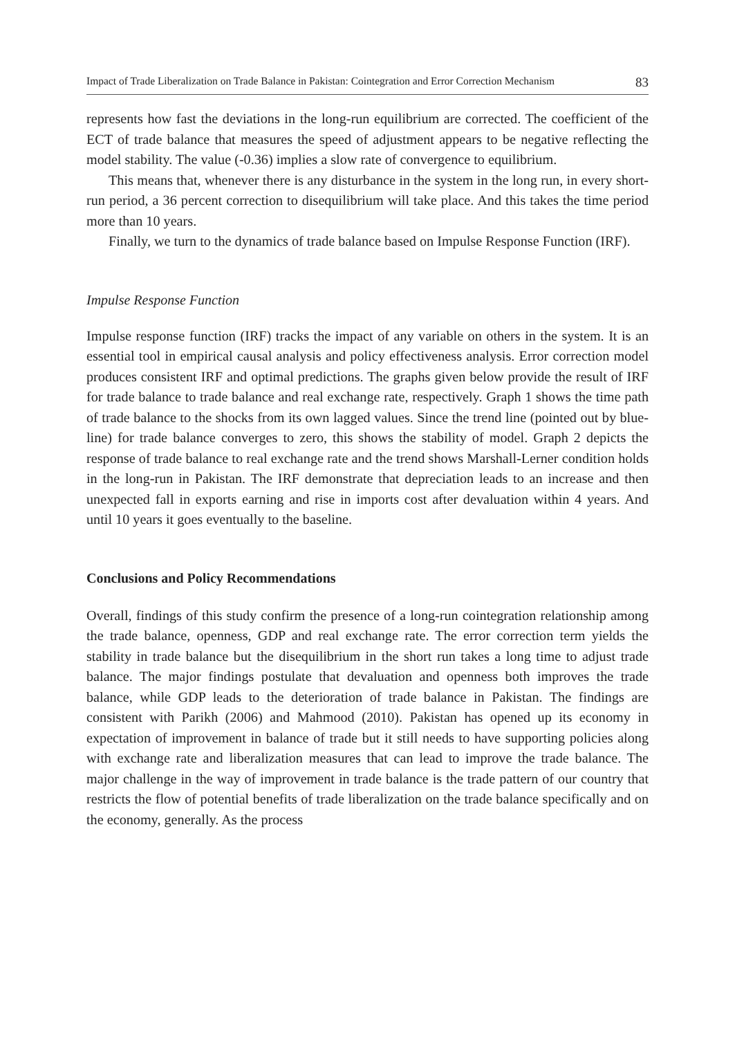Impact of Trade Liberalization on Trade Balance in Pakistan: Cointegration and Error Correction Mechanism 83
represents how fast the deviations in the long-run equilibrium are corrected. The coefficient of the ECT of trade balance that measures the speed of adjustment appears to be negative reflecting the model stability. The value (-0.36) implies a slow rate of convergence to equilibrium.
This means that, whenever there is any disturbance in the system in the long run, in every short-run period, a 36 percent correction to disequilibrium will take place. And this takes the time period more than 10 years.
Finally, we turn to the dynamics of trade balance based on Impulse Response Function (IRF).
Impulse Response Function
Impulse response function (IRF) tracks the impact of any variable on others in the system. It is an essential tool in empirical causal analysis and policy effectiveness analysis. Error correction model produces consistent IRF and optimal predictions. The graphs given below provide the result of IRF for trade balance to trade balance and real exchange rate, respectively. Graph 1 shows the time path of trade balance to the shocks from its own lagged values. Since the trend line (pointed out by blue-line) for trade balance converges to zero, this shows the stability of model. Graph 2 depicts the response of trade balance to real exchange rate and the trend shows Marshall-Lerner condition holds in the long-run in Pakistan. The IRF demonstrate that depreciation leads to an increase and then unexpected fall in exports earning and rise in imports cost after devaluation within 4 years. And until 10 years it goes eventually to the baseline.
Conclusions and Policy Recommendations
Overall, findings of this study confirm the presence of a long-run cointegration relationship among the trade balance, openness, GDP and real exchange rate. The error correction term yields the stability in trade balance but the disequilibrium in the short run takes a long time to adjust trade balance. The major findings postulate that devaluation and openness both improves the trade balance, while GDP leads to the deterioration of trade balance in Pakistan. The findings are consistent with Parikh (2006) and Mahmood (2010). Pakistan has opened up its economy in expectation of improvement in balance of trade but it still needs to have supporting policies along with exchange rate and liberalization measures that can lead to improve the trade balance. The major challenge in the way of improvement in trade balance is the trade pattern of our country that restricts the flow of potential benefits of trade liberalization on the trade balance specifically and on the economy, generally. As the process